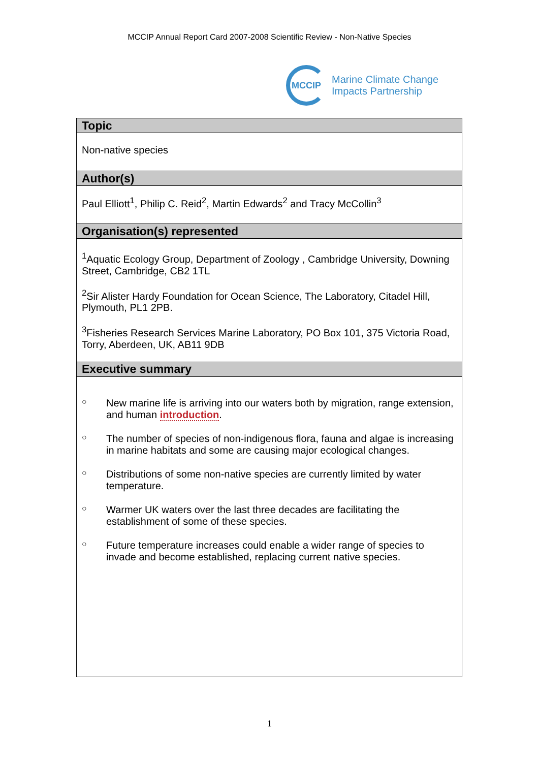MCCIP Annual Report Card 2007-2008 Scientific Review - Non-Native Species
MCCIP
Marine Climate Change
Impacts Partnership
| Topic |
| Non-native species |
| Author(s) |
| Paul Elliott<sup>1</sup>, Philip C. Reid<sup>2</sup>, Martin Edwards<sup>2</sup> and Tracy McCollin<sup>3</sup> |
| Organisation(s) represented |
| <sup>1</sup> Aquatic Ecology Group, Department of Zoology , Cambridge University, Downing Street, Cambridge, CB2 1TL <sup>2</sup> Sir Alister Hardy Foundation for Ocean Science, The Laboratory, Citadel Hill, Plymouth, PL1 2PB. <sup>3</sup> Fisheries Research Services Marine Laboratory, PO Box 101, 375 Victoria Road, Torry, Aberdeen, UK, AB11 9DB |
| Executive summary |
| ○ New marine life is arriving into our waters both by migration, range extension, and human introduction . ○ The number of species of non-indigenous flora, fauna and algae is increasing in marine habitats and some are causing major ecological changes. ○ Distributions of some non-native species are currently limited by water temperature. ○ Warmer UK waters over the last three decades are facilitating the establishment of some of these species. ○ Future temperature increases could enable a wider range of species to invade and become established, replacing current native species. |
1